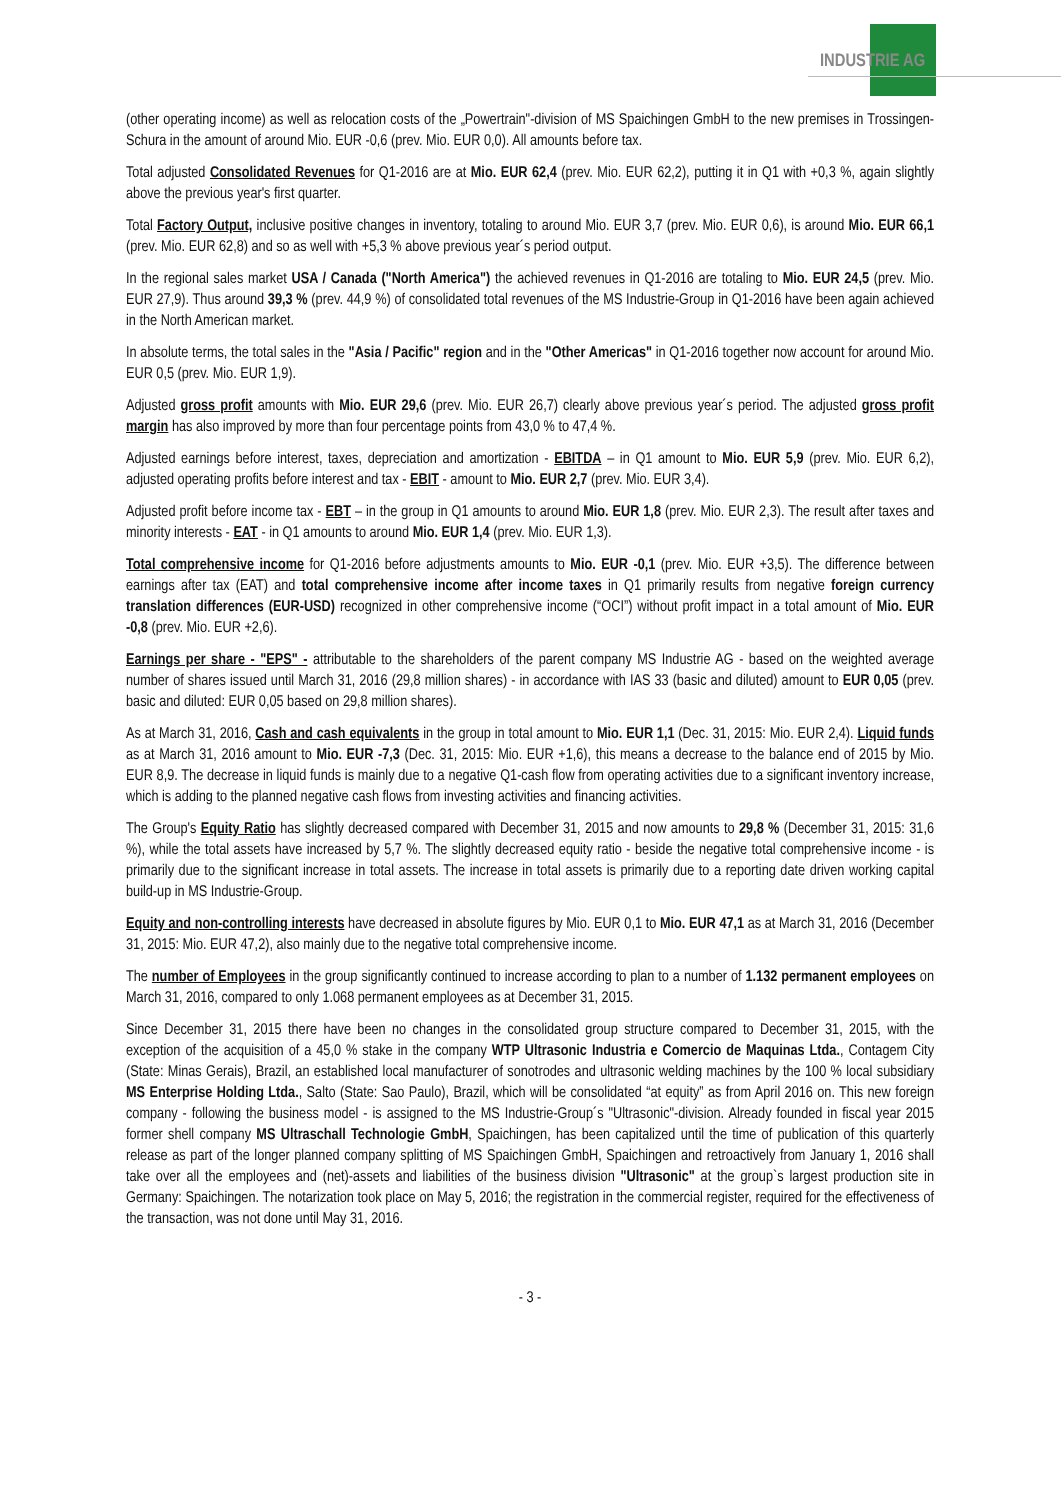INDUSTRIE AG
(other operating income) as well as relocation costs of the „Powertrain"-division of MS Spaichingen GmbH to the new premises in Trossingen-Schura in the amount of around Mio. EUR -0,6 (prev. Mio. EUR 0,0). All amounts before tax.
Total adjusted Consolidated Revenues for Q1-2016 are at Mio. EUR 62,4 (prev. Mio. EUR 62,2), putting it in Q1 with +0,3 %, again slightly above the previous year's first quarter.
Total Factory Output, inclusive positive changes in inventory, totaling to around Mio. EUR 3,7 (prev. Mio. EUR 0,6), is around Mio. EUR 66,1 (prev. Mio. EUR 62,8) and so as well with +5,3 % above previous year´s period output.
In the regional sales market USA / Canada ("North America") the achieved revenues in Q1-2016 are totaling to Mio. EUR 24,5 (prev. Mio. EUR 27,9). Thus around 39,3 % (prev. 44,9 %) of consolidated total revenues of the MS Industrie-Group in Q1-2016 have been again achieved in the North American market.
In absolute terms, the total sales in the "Asia / Pacific" region and in the "Other Americas" in Q1-2016 together now account for around Mio. EUR 0,5 (prev. Mio. EUR 1,9).
Adjusted gross profit amounts with Mio. EUR 29,6 (prev. Mio. EUR 26,7) clearly above previous year´s period. The adjusted gross profit margin has also improved by more than four percentage points from 43,0 % to 47,4 %.
Adjusted earnings before interest, taxes, depreciation and amortization - EBITDA – in Q1 amount to Mio. EUR 5,9 (prev. Mio. EUR 6,2), adjusted operating profits before interest and tax - EBIT - amount to Mio. EUR 2,7 (prev. Mio. EUR 3,4).
Adjusted profit before income tax - EBT – in the group in Q1 amounts to around Mio. EUR 1,8 (prev. Mio. EUR 2,3). The result after taxes and minority interests - EAT - in Q1 amounts to around Mio. EUR 1,4 (prev. Mio. EUR 1,3).
Total comprehensive income for Q1-2016 before adjustments amounts to Mio. EUR -0,1 (prev. Mio. EUR +3,5). The difference between earnings after tax (EAT) and total comprehensive income after income taxes in Q1 primarily results from negative foreign currency translation differences (EUR-USD) recognized in other comprehensive income (“OCI”) without profit impact in a total amount of Mio. EUR -0,8 (prev. Mio. EUR +2,6).
Earnings per share - "EPS" - attributable to the shareholders of the parent company MS Industrie AG - based on the weighted average number of shares issued until March 31, 2016 (29,8 million shares) - in accordance with IAS 33 (basic and diluted) amount to EUR 0,05 (prev. basic and diluted: EUR 0,05 based on 29,8 million shares).
As at March 31, 2016, Cash and cash equivalents in the group in total amount to Mio. EUR 1,1 (Dec. 31, 2015: Mio. EUR 2,4). Liquid funds as at March 31, 2016 amount to Mio. EUR -7,3 (Dec. 31, 2015: Mio. EUR +1,6), this means a decrease to the balance end of 2015 by Mio. EUR 8,9. The decrease in liquid funds is mainly due to a negative Q1-cash flow from operating activities due to a significant inventory increase, which is adding to the planned negative cash flows from investing activities and financing activities.
The Group's Equity Ratio has slightly decreased compared with December 31, 2015 and now amounts to 29,8 % (December 31, 2015: 31,6 %), while the total assets have increased by 5,7 %. The slightly decreased equity ratio - beside the negative total comprehensive income - is primarily due to the significant increase in total assets. The increase in total assets is primarily due to a reporting date driven working capital build-up in MS Industrie-Group.
Equity and non-controlling interests have decreased in absolute figures by Mio. EUR 0,1 to Mio. EUR 47,1 as at March 31, 2016 (December 31, 2015: Mio. EUR 47,2), also mainly due to the negative total comprehensive income.
The number of Employees in the group significantly continued to increase according to plan to a number of 1.132 permanent employees on March 31, 2016, compared to only 1.068 permanent employees as at December 31, 2015.
Since December 31, 2015 there have been no changes in the consolidated group structure compared to December 31, 2015, with the exception of the acquisition of a 45,0 % stake in the company WTP Ultrasonic Industria e Comercio de Maquinas Ltda., Contagem City (State: Minas Gerais), Brazil, an established local manufacturer of sonotrodes and ultrasonic welding machines by the 100 % local subsidiary MS Enterprise Holding Ltda., Salto (State: Sao Paulo), Brazil, which will be consolidated “at equity” as from April 2016 on. This new foreign company - following the business model - is assigned to the MS Industrie-Group´s "Ultrasonic"-division. Already founded in fiscal year 2015 former shell company MS Ultraschall Technologie GmbH, Spaichingen, has been capitalized until the time of publication of this quarterly release as part of the longer planned company splitting of MS Spaichingen GmbH, Spaichingen and retroactively from January 1, 2016 shall take over all the employees and (net)-assets and liabilities of the business division "Ultrasonic" at the group`s largest production site in Germany: Spaichingen. The notarization took place on May 5, 2016; the registration in the commercial register, required for the effectiveness of the transaction, was not done until May 31, 2016.
- 3 -